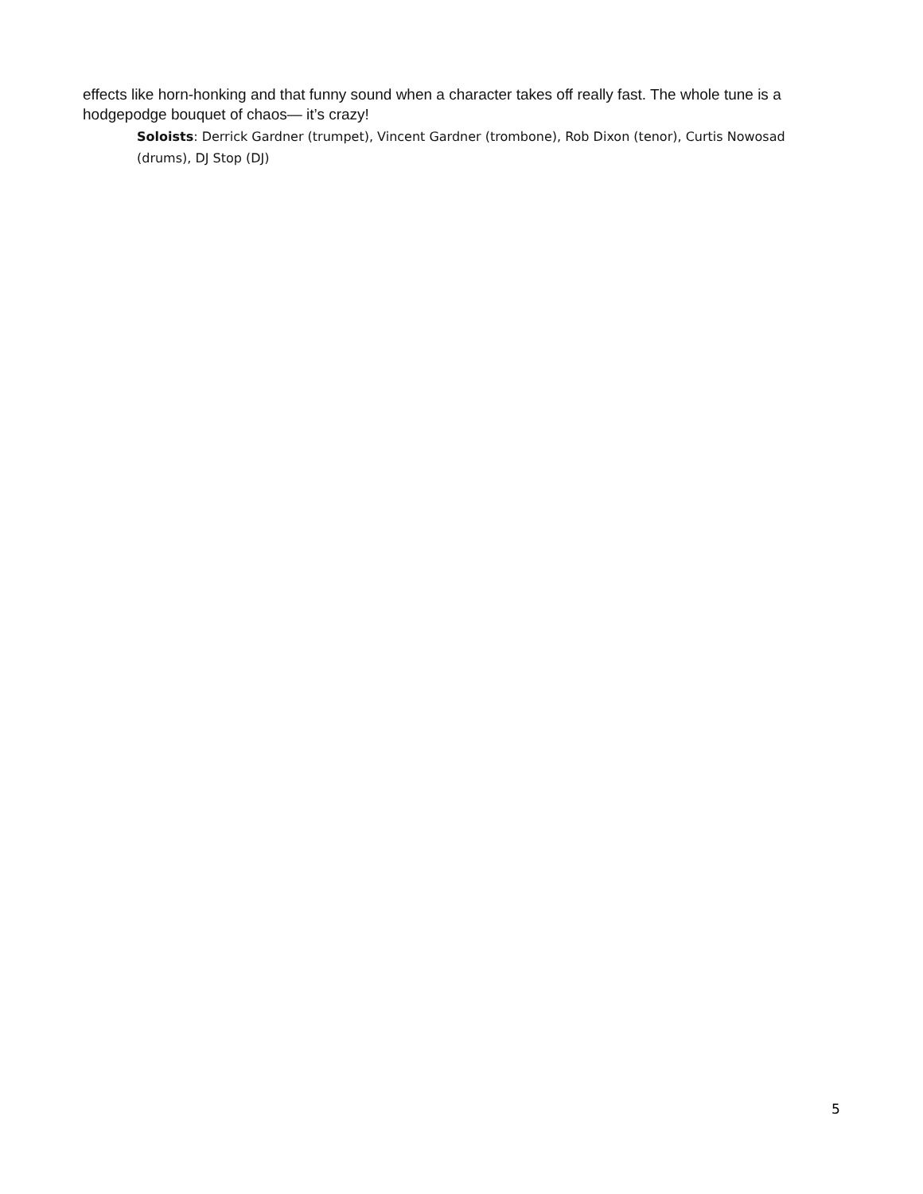effects like horn-honking and that funny sound when a character takes off really fast. The whole tune is a hodgepodge bouquet of chaos— it’s crazy!
Soloists: Derrick Gardner (trumpet), Vincent Gardner (trombone), Rob Dixon (tenor), Curtis Nowosad (drums), DJ Stop (DJ)
5